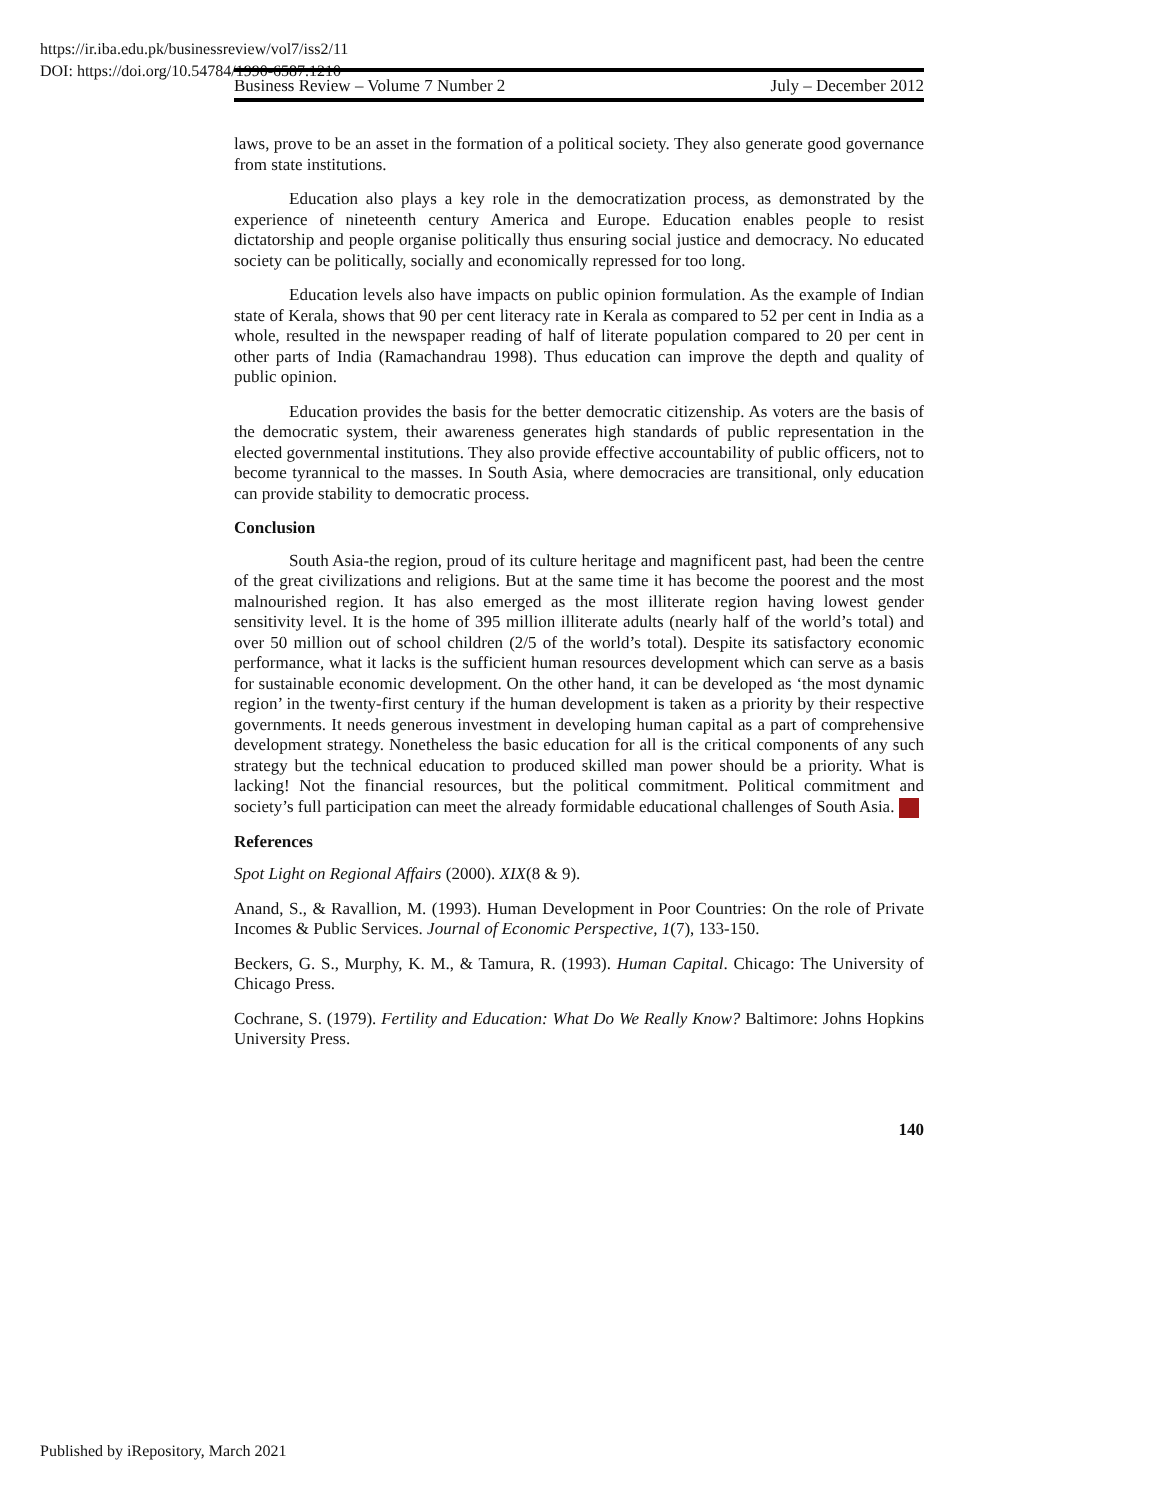https://ir.iba.edu.pk/businessreview/vol7/iss2/11
DOI: https://doi.org/10.54784/1990-6587.1210
Business Review – Volume 7 Number 2 July – December 2012
laws, prove to be an asset in the formation of a political society. They also generate good governance from state institutions.
Education also plays a key role in the democratization process, as demonstrated by the experience of nineteenth century America and Europe. Education enables people to resist dictatorship and people organise politically thus ensuring social justice and democracy. No educated society can be politically, socially and economically repressed for too long.
Education levels also have impacts on public opinion formulation. As the example of Indian state of Kerala, shows that 90 per cent literacy rate in Kerala as compared to 52 per cent in India as a whole, resulted in the newspaper reading of half of literate population compared to 20 per cent in other parts of India (Ramachandrau 1998). Thus education can improve the depth and quality of public opinion.
Education provides the basis for the better democratic citizenship. As voters are the basis of the democratic system, their awareness generates high standards of public representation in the elected governmental institutions. They also provide effective accountability of public officers, not to become tyrannical to the masses. In South Asia, where democracies are transitional, only education can provide stability to democratic process.
Conclusion
South Asia-the region, proud of its culture heritage and magnificent past, had been the centre of the great civilizations and religions. But at the same time it has become the poorest and the most malnourished region. It has also emerged as the most illiterate region having lowest gender sensitivity level. It is the home of 395 million illiterate adults (nearly half of the world’s total) and over 50 million out of school children (2/5 of the world’s total). Despite its satisfactory economic performance, what it lacks is the sufficient human resources development which can serve as a basis for sustainable economic development. On the other hand, it can be developed as ‘the most dynamic region’ in the twenty-first century if the human development is taken as a priority by their respective governments. It needs generous investment in developing human capital as a part of comprehensive development strategy. Nonetheless the basic education for all is the critical components of any such strategy but the technical education to produced skilled man power should be a priority. What is lacking! Not the financial resources, but the political commitment. Political commitment and society’s full participation can meet the already formidable educational challenges of South Asia.
References
Spot Light on Regional Affairs (2000). XIX(8 & 9).
Anand, S., & Ravallion, M. (1993). Human Development in Poor Countries: On the role of Private Incomes & Public Services. Journal of Economic Perspective, 1(7), 133-150.
Beckers, G. S., Murphy, K. M., & Tamura, R. (1993). Human Capital. Chicago: The University of Chicago Press.
Cochrane, S. (1979). Fertility and Education: What Do We Really Know? Baltimore: Johns Hopkins University Press.
140
Published by iRepository, March 2021